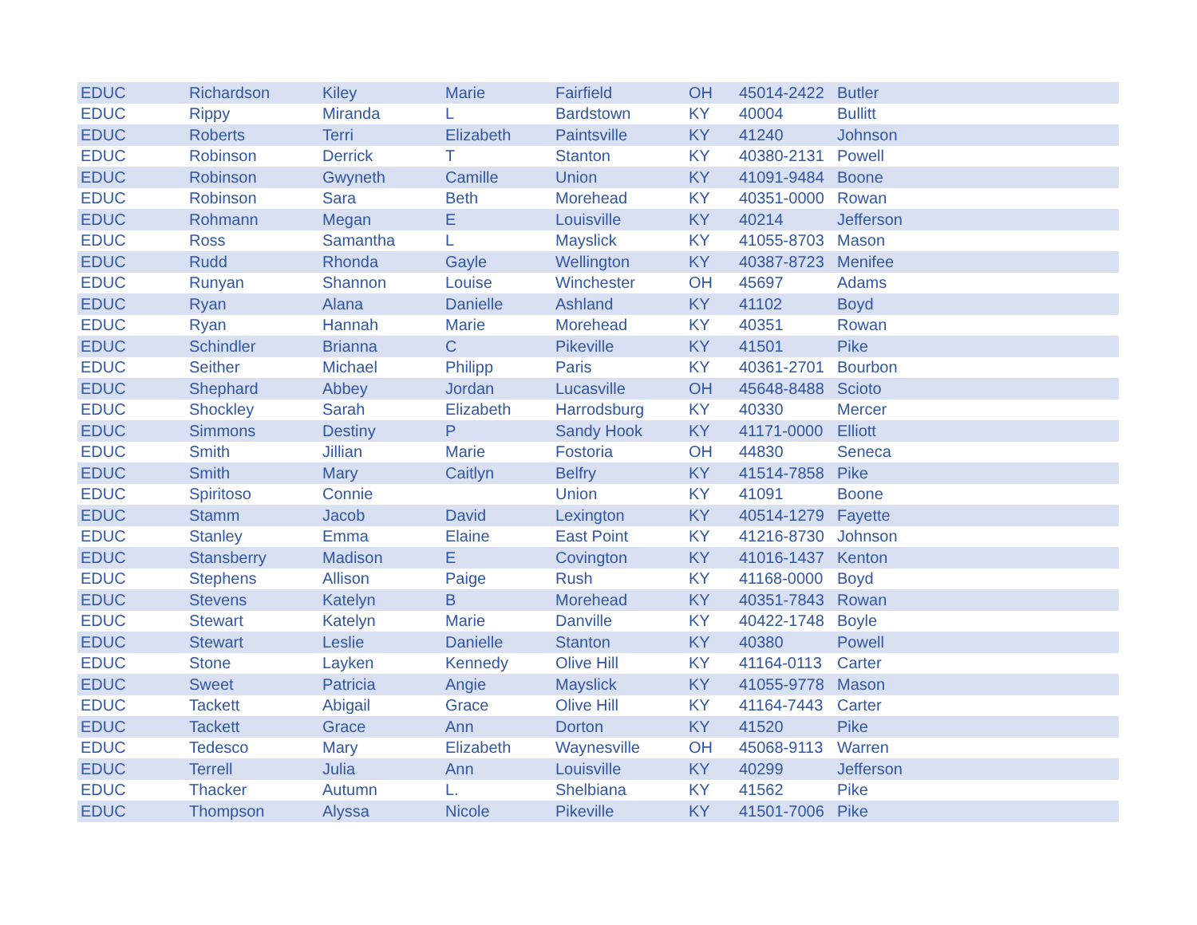| EDUC | Richardson | Kiley | Marie | Fairfield | OH | 45014-2422 | Butler |
| EDUC | Rippy | Miranda | L | Bardstown | KY | 40004 | Bullitt |
| EDUC | Roberts | Terri | Elizabeth | Paintsville | KY | 41240 | Johnson |
| EDUC | Robinson | Derrick | T | Stanton | KY | 40380-2131 | Powell |
| EDUC | Robinson | Gwyneth | Camille | Union | KY | 41091-9484 | Boone |
| EDUC | Robinson | Sara | Beth | Morehead | KY | 40351-0000 | Rowan |
| EDUC | Rohmann | Megan | E | Louisville | KY | 40214 | Jefferson |
| EDUC | Ross | Samantha | L | Mayslick | KY | 41055-8703 | Mason |
| EDUC | Rudd | Rhonda | Gayle | Wellington | KY | 40387-8723 | Menifee |
| EDUC | Runyan | Shannon | Louise | Winchester | OH | 45697 | Adams |
| EDUC | Ryan | Alana | Danielle | Ashland | KY | 41102 | Boyd |
| EDUC | Ryan | Hannah | Marie | Morehead | KY | 40351 | Rowan |
| EDUC | Schindler | Brianna | C | Pikeville | KY | 41501 | Pike |
| EDUC | Seither | Michael | Philipp | Paris | KY | 40361-2701 | Bourbon |
| EDUC | Shephard | Abbey | Jordan | Lucasville | OH | 45648-8488 | Scioto |
| EDUC | Shockley | Sarah | Elizabeth | Harrodsburg | KY | 40330 | Mercer |
| EDUC | Simmons | Destiny | P | Sandy Hook | KY | 41171-0000 | Elliott |
| EDUC | Smith | Jillian | Marie | Fostoria | OH | 44830 | Seneca |
| EDUC | Smith | Mary | Caitlyn | Belfry | KY | 41514-7858 | Pike |
| EDUC | Spiritoso | Connie | | Union | KY | 41091 | Boone |
| EDUC | Stamm | Jacob | David | Lexington | KY | 40514-1279 | Fayette |
| EDUC | Stanley | Emma | Elaine | East Point | KY | 41216-8730 | Johnson |
| EDUC | Stansberry | Madison | E | Covington | KY | 41016-1437 | Kenton |
| EDUC | Stephens | Allison | Paige | Rush | KY | 41168-0000 | Boyd |
| EDUC | Stevens | Katelyn | B | Morehead | KY | 40351-7843 | Rowan |
| EDUC | Stewart | Katelyn | Marie | Danville | KY | 40422-1748 | Boyle |
| EDUC | Stewart | Leslie | Danielle | Stanton | KY | 40380 | Powell |
| EDUC | Stone | Layken | Kennedy | Olive Hill | KY | 41164-0113 | Carter |
| EDUC | Sweet | Patricia | Angie | Mayslick | KY | 41055-9778 | Mason |
| EDUC | Tackett | Abigail | Grace | Olive Hill | KY | 41164-7443 | Carter |
| EDUC | Tackett | Grace | Ann | Dorton | KY | 41520 | Pike |
| EDUC | Tedesco | Mary | Elizabeth | Waynesville | OH | 45068-9113 | Warren |
| EDUC | Terrell | Julia | Ann | Louisville | KY | 40299 | Jefferson |
| EDUC | Thacker | Autumn | L. | Shelbiana | KY | 41562 | Pike |
| EDUC | Thompson | Alyssa | Nicole | Pikeville | KY | 41501-7006 | Pike |